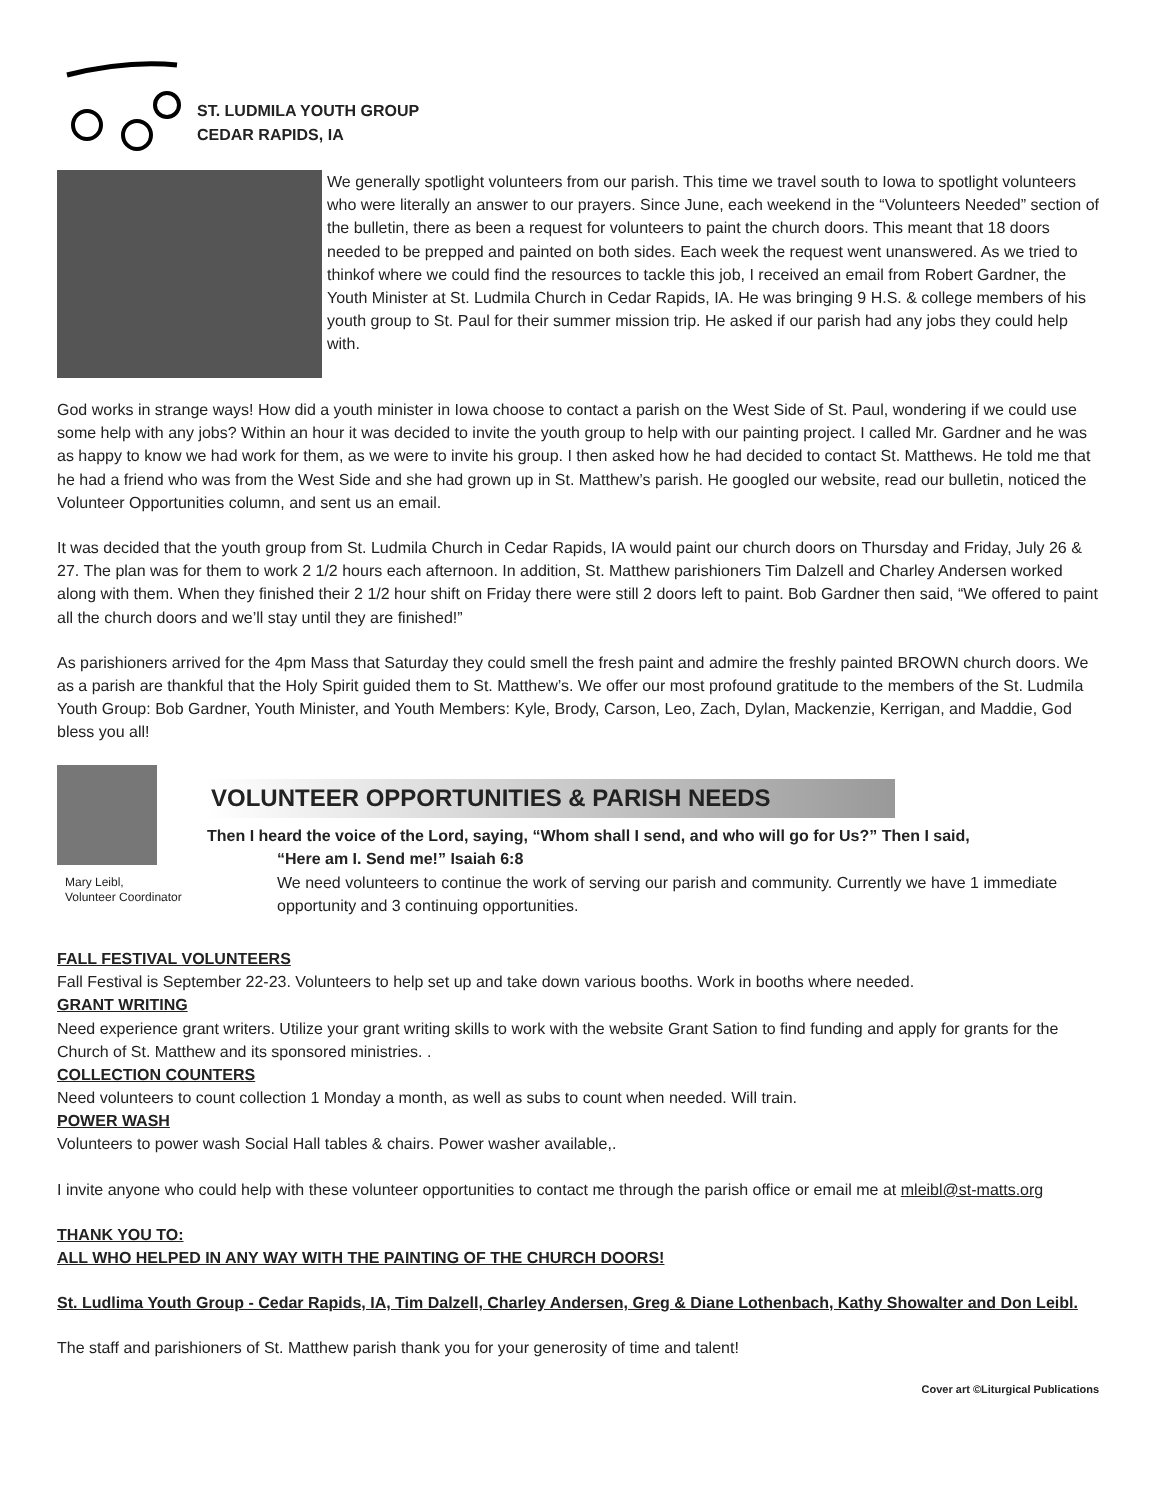ST. LUDMILA YOUTH GROUP
CEDAR RAPIDS, IA
We generally spotlight volunteers from our parish. This time we travel south to Iowa to spotlight volunteers who were literally an answer to our prayers. Since June, each weekend in the “Volunteers Needed” section of the bulletin, there as been a request for volunteers to paint the church doors. This meant that 18 doors needed to be prepped and painted on both sides. Each week the request went unanswered. As we tried to thinkof where we could find the resources to tackle this job, I received an email from Robert Gardner, the Youth Minister at St. Ludmila Church in Cedar Rapids, IA. He was bringing 9 H.S. & college members of his youth group to St. Paul for their summer mission trip. He asked if our parish had any jobs they could help with.
God works in strange ways! How did a youth minister in Iowa choose to contact a parish on the West Side of St. Paul, wondering if we could use some help with any jobs? Within an hour it was decided to invite the youth group to help with our painting project. I called Mr. Gardner and he was as happy to know we had work for them, as we were to invite his group. I then asked how he had decided to contact St. Matthews. He told me that he had a friend who was from the West Side and she had grown up in St. Matthew’s parish. He googled our website, read our bulletin, noticed the Volunteer Opportunities column, and sent us an email.
It was decided that the youth group from St. Ludmila Church in Cedar Rapids, IA would paint our church doors on Thursday and Friday, July 26 & 27. The plan was for them to work 2 1/2 hours each afternoon. In addition, St. Matthew parishioners Tim Dalzell and Charley Andersen worked along with them. When they finished their 2 1/2 hour shift on Friday there were still 2 doors left to paint. Bob Gardner then said, “We offered to paint all the church doors and we’ll stay until they are finished!”
As parishioners arrived for the 4pm Mass that Saturday they could smell the fresh paint and admire the freshly painted BROWN church doors. We as a parish are thankful that the Holy Spirit guided them to St. Matthew’s. We offer our most profound gratitude to the members of the St. Ludmila Youth Group: Bob Gardner, Youth Minister, and Youth Members: Kyle, Brody, Carson, Leo, Zach, Dylan, Mackenzie, Kerrigan, and Maddie, God bless you all!
Mary Leibl,
Volunteer Coordinator
VOLUNTEER OPPORTUNITIES & PARISH NEEDS
Then I heard the voice of the Lord, saying, “Whom shall I send, and who will go for Us?” Then I said,
“Here am I. Send me!” Isaiah 6:8
We need volunteers to continue the work of serving our parish and community. Currently we have 1 immediate opportunity and 3 continuing opportunities.
FALL FESTIVAL VOLUNTEERS
Fall Festival is September 22-23. Volunteers to help set up and take down various booths. Work in booths where needed.
GRANT WRITING
Need experience grant writers. Utilize your grant writing skills to work with the website Grant Sation to find funding and apply for grants for the Church of St. Matthew and its sponsored ministries. .
COLLECTION COUNTERS
Need volunteers to count collection 1 Monday a month, as well as subs to count when needed. Will train.
POWER WASH
Volunteers to power wash Social Hall tables & chairs. Power washer available,.
I invite anyone who could help with these volunteer opportunities to contact me through the parish office or email me at mleibl@st-matts.org
THANK YOU TO:
ALL WHO HELPED IN ANY WAY WITH THE PAINTING OF THE CHURCH DOORS!
St. Ludlima Youth Group - Cedar Rapids, IA, Tim Dalzell, Charley Andersen, Greg & Diane Lothenbach, Kathy Showalter and Don Leibl.
The staff and parishioners of St. Matthew parish thank you for your generosity of time and talent!
Cover art ©Liturgical Publications